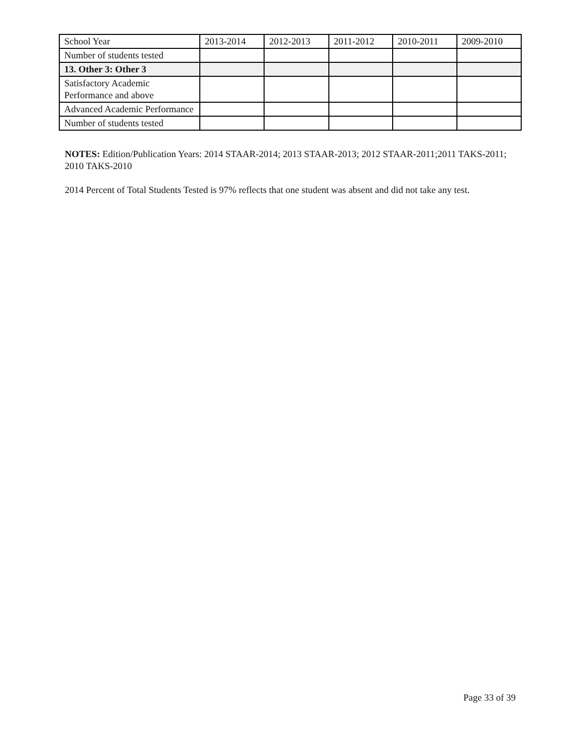| School Year | 2013-2014 | 2012-2013 | 2011-2012 | 2010-2011 | 2009-2010 |
| Number of students tested | | | | | |
| 13. Other 3: Other 3 | | | | | |
| Satisfactory Academic Performance and above | | | | | |
| Advanced Academic Performance | | | | | |
| Number of students tested | | | | | |
NOTES: Edition/Publication Years: 2014 STAAR-2014; 2013 STAAR-2013; 2012 STAAR-2011;2011 TAKS-2011; 2010 TAKS-2010
2014 Percent of Total Students Tested is 97% reflects that one student was absent and did not take any test.
Page 33 of 39